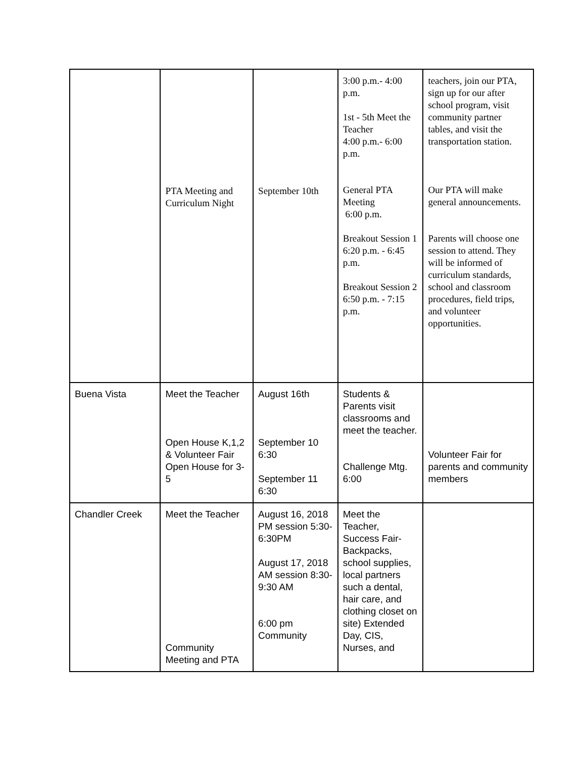| | PTA Meeting and Curriculum Night | September 10th | 3:00 p.m.- 4:00 p.m. 1st - 5th Meet the Teacher 4:00 p.m.- 6:00 p.m. General PTA Meeting 6:00 p.m. Breakout Session 1 6:20 p.m. - 6:45 p.m. Breakout Session 2 6:50 p.m. - 7:15 p.m. | teachers, join our PTA, sign up for our after school program, visit community partner tables, and visit the transportation station. Our PTA will make general announcements. Parents will choose one session to attend. They will be informed of curriculum standards, school and classroom procedures, field trips, and volunteer opportunities. |
| Buena Vista | Meet the Teacher Open House K,1,2 & Volunteer Fair Open House for 3-5 | August 16th September 10 6:30 September 11 6:30 | Students & Parents visit classrooms and meet the teacher. Challenge Mtg. 6:00 | Volunteer Fair for parents and community members |
| Chandler Creek | Meet the Teacher Community Meeting and PTA | August 16, 2018 PM session 5:30-6:30PM August 17, 2018 AM session 8:30-9:30 AM 6:00 pm Community | Meet the Teacher, Success Fair- Backpacks, school supplies, local partners such a dental, hair care, and clothing closet on site) Extended Day, CIS, Nurses, and | |